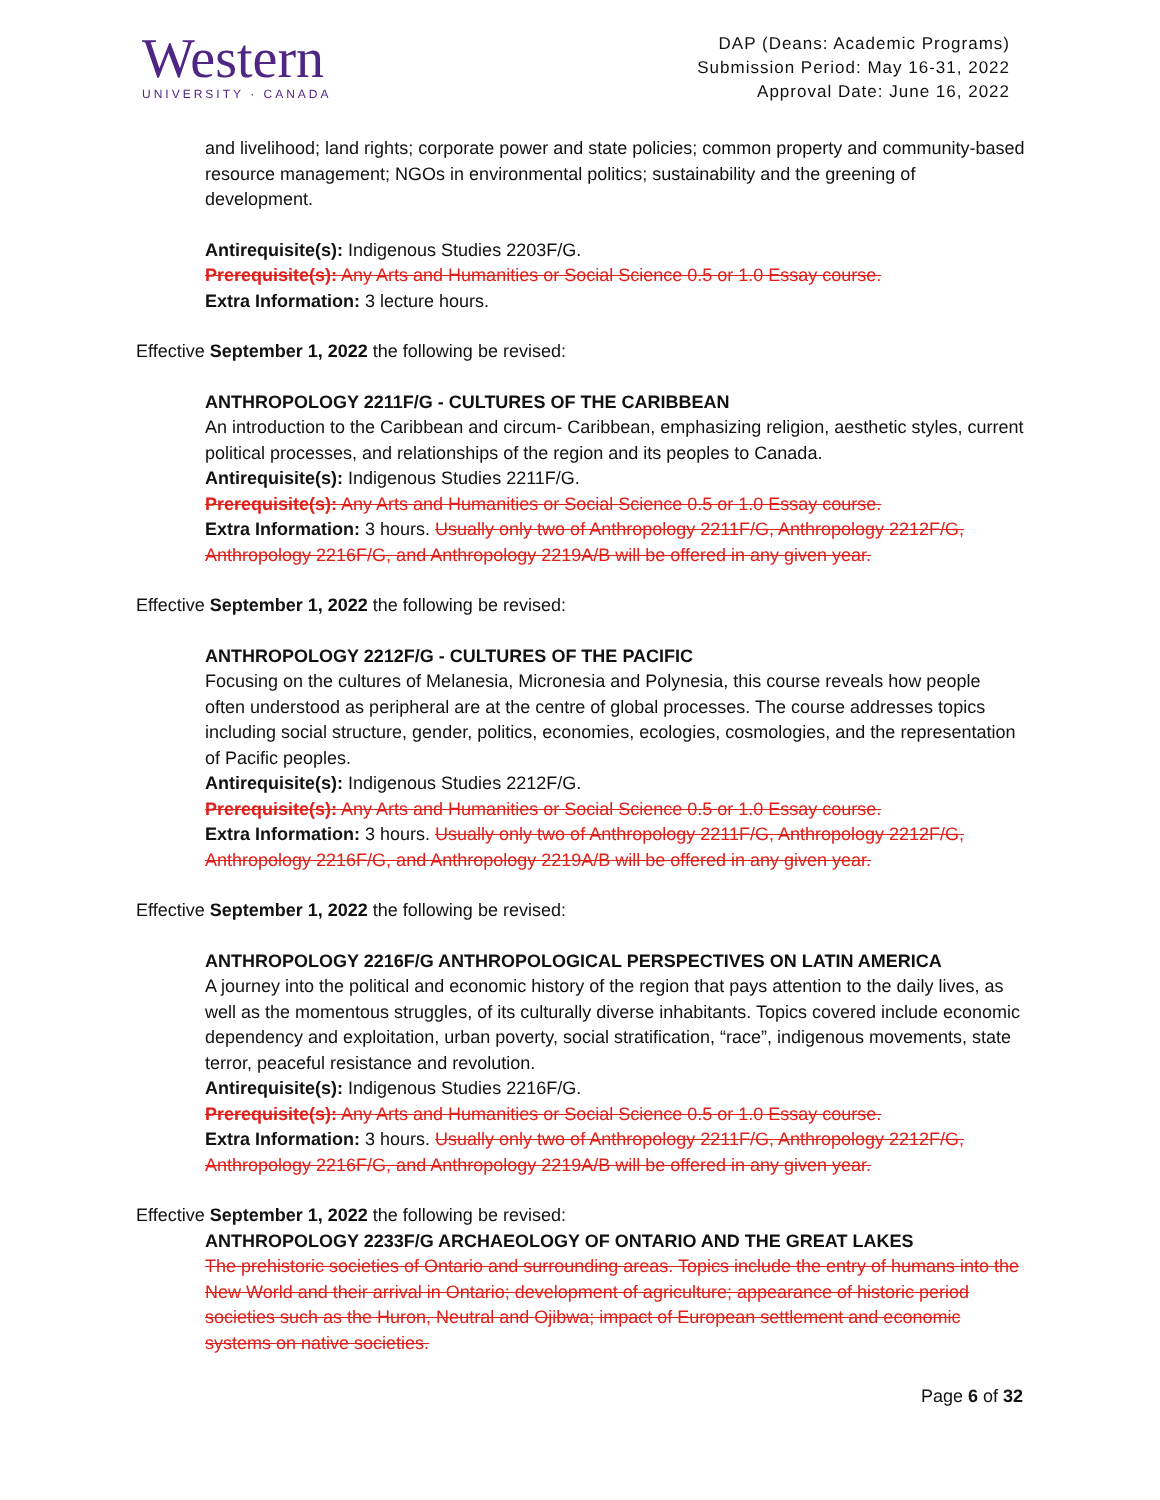Western
UNIVERSITY · CANADA
DAP (Deans: Academic Programs)
Submission Period: May 16-31, 2022
Approval Date: June 16, 2022
and livelihood; land rights; corporate power and state policies; common property and community-based resource management; NGOs in environmental politics; sustainability and the greening of development.
Antirequisite(s): Indigenous Studies 2203F/G.
Prerequisite(s): Any Arts and Humanities or Social Science 0.5 or 1.0 Essay course.
Extra Information: 3 lecture hours.
Effective September 1, 2022 the following be revised:
ANTHROPOLOGY 2211F/G - CULTURES OF THE CARIBBEAN
An introduction to the Caribbean and circum- Caribbean, emphasizing religion, aesthetic styles, current political processes, and relationships of the region and its peoples to Canada.
Antirequisite(s): Indigenous Studies 2211F/G.
Prerequisite(s): Any Arts and Humanities or Social Science 0.5 or 1.0 Essay course.
Extra Information: 3 hours. Usually only two of Anthropology 2211F/G, Anthropology 2212F/G, Anthropology 2216F/G, and Anthropology 2219A/B will be offered in any given year.
Effective September 1, 2022 the following be revised:
ANTHROPOLOGY 2212F/G - CULTURES OF THE PACIFIC
Focusing on the cultures of Melanesia, Micronesia and Polynesia, this course reveals how people often understood as peripheral are at the centre of global processes. The course addresses topics including social structure, gender, politics, economies, ecologies, cosmologies, and the representation of Pacific peoples.
Antirequisite(s): Indigenous Studies 2212F/G.
Prerequisite(s): Any Arts and Humanities or Social Science 0.5 or 1.0 Essay course.
Extra Information: 3 hours. Usually only two of Anthropology 2211F/G, Anthropology 2212F/G, Anthropology 2216F/G, and Anthropology 2219A/B will be offered in any given year.
Effective September 1, 2022 the following be revised:
ANTHROPOLOGY 2216F/G ANTHROPOLOGICAL PERSPECTIVES ON LATIN AMERICA
A journey into the political and economic history of the region that pays attention to the daily lives, as well as the momentous struggles, of its culturally diverse inhabitants. Topics covered include economic dependency and exploitation, urban poverty, social stratification, “race”, indigenous movements, state terror, peaceful resistance and revolution.
Antirequisite(s): Indigenous Studies 2216F/G.
Prerequisite(s): Any Arts and Humanities or Social Science 0.5 or 1.0 Essay course.
Extra Information: 3 hours. Usually only two of Anthropology 2211F/G, Anthropology 2212F/G, Anthropology 2216F/G, and Anthropology 2219A/B will be offered in any given year.
Effective September 1, 2022 the following be revised:
ANTHROPOLOGY 2233F/G ARCHAEOLOGY OF ONTARIO AND THE GREAT LAKES
The prehistoric societies of Ontario and surrounding areas. Topics include the entry of humans into the New World and their arrival in Ontario; development of agriculture; appearance of historic period societies such as the Huron, Neutral and Ojibwa; impact of European settlement and economic systems on native societies.
Page 6 of 32